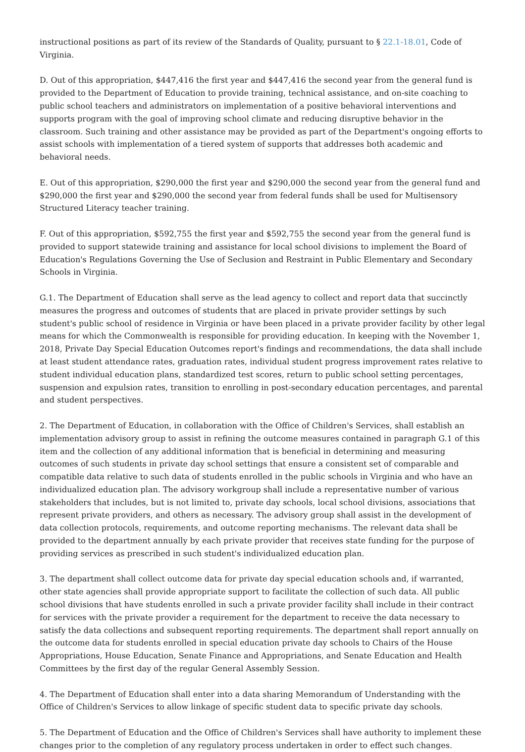instructional positions as part of its review of the Standards of Quality, pursuant to § 22.1-18.01, Code of Virginia.
D. Out of this appropriation, $447,416 the first year and $447,416 the second year from the general fund is provided to the Department of Education to provide training, technical assistance, and on-site coaching to public school teachers and administrators on implementation of a positive behavioral interventions and supports program with the goal of improving school climate and reducing disruptive behavior in the classroom. Such training and other assistance may be provided as part of the Department's ongoing efforts to assist schools with implementation of a tiered system of supports that addresses both academic and behavioral needs.
E. Out of this appropriation, $290,000 the first year and $290,000 the second year from the general fund and $290,000 the first year and $290,000 the second year from federal funds shall be used for Multisensory Structured Literacy teacher training.
F. Out of this appropriation, $592,755 the first year and $592,755 the second year from the general fund is provided to support statewide training and assistance for local school divisions to implement the Board of Education's Regulations Governing the Use of Seclusion and Restraint in Public Elementary and Secondary Schools in Virginia.
G.1. The Department of Education shall serve as the lead agency to collect and report data that succinctly measures the progress and outcomes of students that are placed in private provider settings by such student's public school of residence in Virginia or have been placed in a private provider facility by other legal means for which the Commonwealth is responsible for providing education. In keeping with the November 1, 2018, Private Day Special Education Outcomes report's findings and recommendations, the data shall include at least student attendance rates, graduation rates, individual student progress improvement rates relative to student individual education plans, standardized test scores, return to public school setting percentages, suspension and expulsion rates, transition to enrolling in post-secondary education percentages, and parental and student perspectives.
2. The Department of Education, in collaboration with the Office of Children's Services, shall establish an implementation advisory group to assist in refining the outcome measures contained in paragraph G.1 of this item and the collection of any additional information that is beneficial in determining and measuring outcomes of such students in private day school settings that ensure a consistent set of comparable and compatible data relative to such data of students enrolled in the public schools in Virginia and who have an individualized education plan. The advisory workgroup shall include a representative number of various stakeholders that includes, but is not limited to, private day schools, local school divisions, associations that represent private providers, and others as necessary. The advisory group shall assist in the development of data collection protocols, requirements, and outcome reporting mechanisms. The relevant data shall be provided to the department annually by each private provider that receives state funding for the purpose of providing services as prescribed in such student's individualized education plan.
3. The department shall collect outcome data for private day special education schools and, if warranted, other state agencies shall provide appropriate support to facilitate the collection of such data. All public school divisions that have students enrolled in such a private provider facility shall include in their contract for services with the private provider a requirement for the department to receive the data necessary to satisfy the data collections and subsequent reporting requirements. The department shall report annually on the outcome data for students enrolled in special education private day schools to Chairs of the House Appropriations, House Education, Senate Finance and Appropriations, and Senate Education and Health Committees by the first day of the regular General Assembly Session.
4. The Department of Education shall enter into a data sharing Memorandum of Understanding with the Office of Children's Services to allow linkage of specific student data to specific private day schools.
5. The Department of Education and the Office of Children's Services shall have authority to implement these changes prior to the completion of any regulatory process undertaken in order to effect such changes.